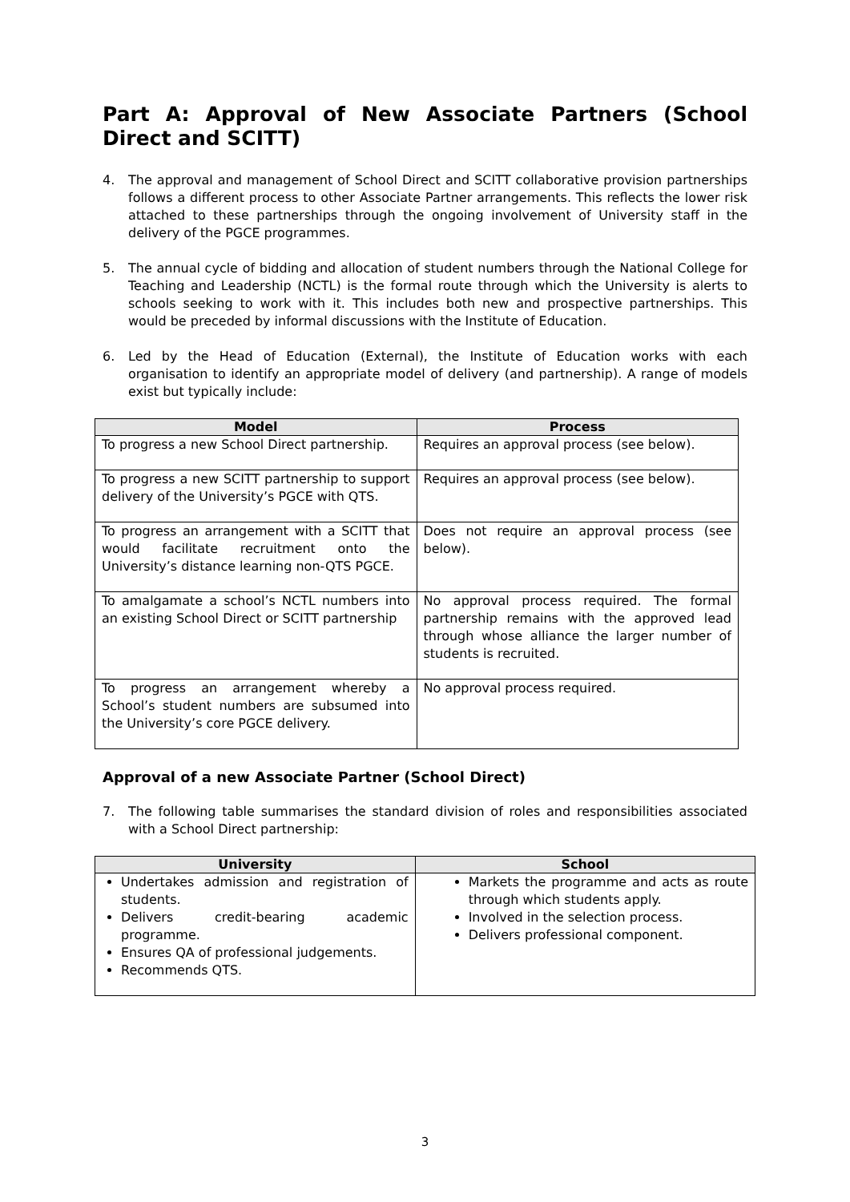Part A: Approval of New Associate Partners (School Direct and SCITT)
4. The approval and management of School Direct and SCITT collaborative provision partnerships follows a different process to other Associate Partner arrangements. This reflects the lower risk attached to these partnerships through the ongoing involvement of University staff in the delivery of the PGCE programmes.
5. The annual cycle of bidding and allocation of student numbers through the National College for Teaching and Leadership (NCTL) is the formal route through which the University is alerts to schools seeking to work with it. This includes both new and prospective partnerships. This would be preceded by informal discussions with the Institute of Education.
6. Led by the Head of Education (External), the Institute of Education works with each organisation to identify an appropriate model of delivery (and partnership). A range of models exist but typically include:
| Model | Process |
| --- | --- |
| To progress a new School Direct partnership. | Requires an approval process (see below). |
| To progress a new SCITT partnership to support delivery of the University’s PGCE with QTS. | Requires an approval process (see below). |
| To progress an arrangement with a SCITT that would facilitate recruitment onto the University’s distance learning non-QTS PGCE. | Does not require an approval process (see below). |
| To amalgamate a school’s NCTL numbers into an existing School Direct or SCITT partnership | No approval process required. The formal partnership remains with the approved lead through whose alliance the larger number of students is recruited. |
| To progress an arrangement whereby a School’s student numbers are subsumed into the University’s core PGCE delivery. | No approval process required. |
Approval of a new Associate Partner (School Direct)
7. The following table summarises the standard division of roles and responsibilities associated with a School Direct partnership:
| University | School |
| --- | --- |
| Undertakes admission and registration of students. Delivers credit-bearing academic programme. Ensures QA of professional judgements. Recommends QTS. | Markets the programme and acts as route through which students apply. Involved in the selection process. Delivers professional component. |
3